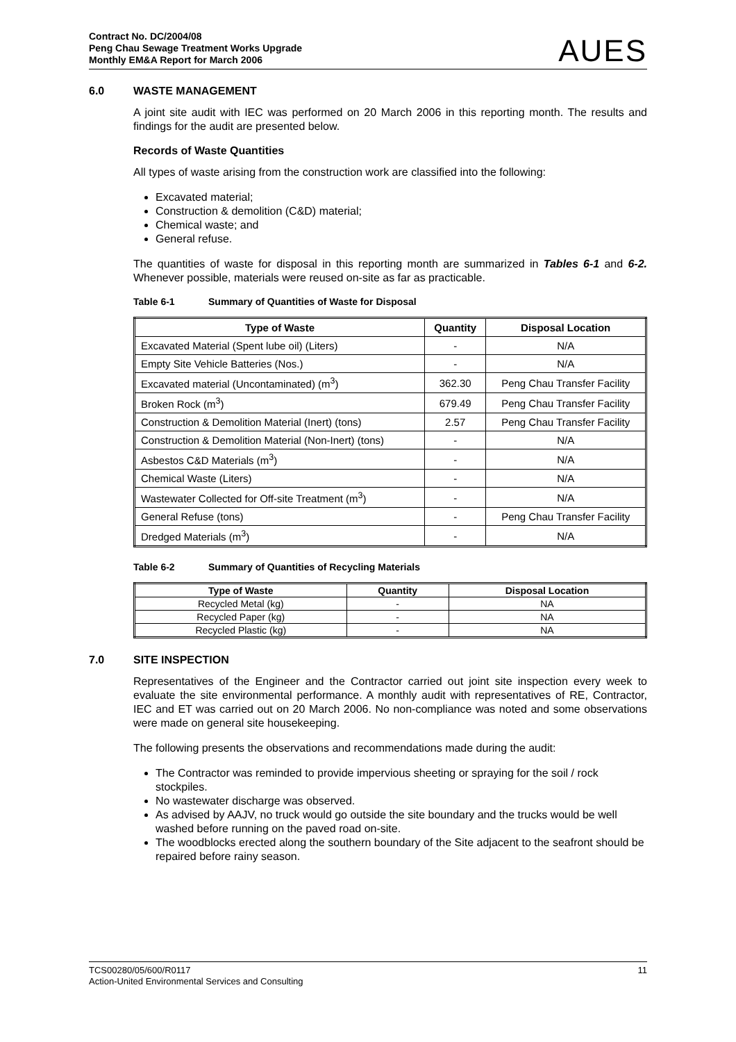Contract No. DC/2004/08
Peng Chau Sewage Treatment Works Upgrade
Monthly EM&A Report for March 2006
AUES
6.0 WASTE MANAGEMENT
A joint site audit with IEC was performed on 20 March 2006 in this reporting month. The results and findings for the audit are presented below.
Records of Waste Quantities
All types of waste arising from the construction work are classified into the following:
Excavated material;
Construction & demolition (C&D) material;
Chemical waste; and
General refuse.
The quantities of waste for disposal in this reporting month are summarized in Tables 6-1 and 6-2. Whenever possible, materials were reused on-site as far as practicable.
Table 6-1 Summary of Quantities of Waste for Disposal
| Type of Waste | Quantity | Disposal Location |
| --- | --- | --- |
| Excavated Material (Spent lube oil) (Liters) | - | N/A |
| Empty Site Vehicle Batteries (Nos.) | - | N/A |
| Excavated material (Uncontaminated) (m<sup>3</sup>) | 362.30 | Peng Chau Transfer Facility |
| Broken Rock (m<sup>3</sup>) | 679.49 | Peng Chau Transfer Facility |
| Construction & Demolition Material (Inert) (tons) | 2.57 | Peng Chau Transfer Facility |
| Construction & Demolition Material (Non-Inert) (tons) | - | N/A |
| Asbestos C&D Materials (m<sup>3</sup>) | - | N/A |
| Chemical Waste (Liters) | - | N/A |
| Wastewater Collected for Off-site Treatment (m<sup>3</sup>) | - | N/A |
| General Refuse (tons) | - | Peng Chau Transfer Facility |
| Dredged Materials (m<sup>3</sup>) | - | N/A |
Table 6-2 Summary of Quantities of Recycling Materials
| Type of Waste | Quantity | Disposal Location |
| --- | --- | --- |
| Recycled Metal (kg) | - | NA |
| Recycled Paper (kg) | - | NA |
| Recycled Plastic (kg) | - | NA |
7.0 SITE INSPECTION
Representatives of the Engineer and the Contractor carried out joint site inspection every week to evaluate the site environmental performance. A monthly audit with representatives of RE, Contractor, IEC and ET was carried out on 20 March 2006. No non-compliance was noted and some observations were made on general site housekeeping.
The following presents the observations and recommendations made during the audit:
The Contractor was reminded to provide impervious sheeting or spraying for the soil / rock stockpiles.
No wastewater discharge was observed.
As advised by AAJV, no truck would go outside the site boundary and the trucks would be well washed before running on the paved road on-site.
The woodblocks erected along the southern boundary of the Site adjacent to the seafront should be repaired before rainy season.
TCS00280/05/600/R0117
Action-United Environmental Services and Consulting
11